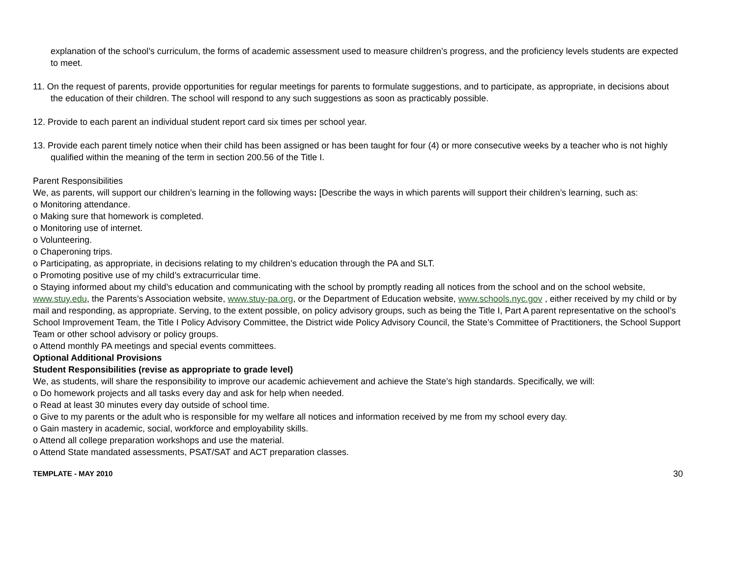explanation of the school’s curriculum, the forms of academic assessment used to measure children’s progress, and the proficiency levels students are expected to meet.
11. On the request of parents, provide opportunities for regular meetings for parents to formulate suggestions, and to participate, as appropriate, in decisions about the education of their children. The school will respond to any such suggestions as soon as practicably possible.
12. Provide to each parent an individual student report card six times per school year.
13. Provide each parent timely notice when their child has been assigned or has been taught for four (4) or more consecutive weeks by a teacher who is not highly qualified within the meaning of the term in section 200.56 of the Title I.
Parent Responsibilities
We, as parents, will support our children’s learning in the following ways: [Describe the ways in which parents will support their children’s learning, such as:
o Monitoring attendance.
o Making sure that homework is completed.
o Monitoring use of internet.
o Volunteering.
o Chaperoning trips.
o Participating, as appropriate, in decisions relating to my children’s education through the PA and SLT.
o Promoting positive use of my child’s extracurricular time.
o Staying informed about my child’s education and communicating with the school by promptly reading all notices from the school and on the school website, www.stuy.edu, the Parents’s Association website, www.stuy-pa.org, or the Department of Education website, www.schools.nyc.gov , either received by my child or by mail and responding, as appropriate. Serving, to the extent possible, on policy advisory groups, such as being the Title I, Part A parent representative on the school’s School Improvement Team, the Title I Policy Advisory Committee, the District wide Policy Advisory Council, the State’s Committee of Practitioners, the School Support Team or other school advisory or policy groups.
o Attend monthly PA meetings and special events committees.
Optional Additional Provisions
Student Responsibilities (revise as appropriate to grade level)
We, as students, will share the responsibility to improve our academic achievement and achieve the State’s high standards. Specifically, we will:
o Do homework projects and all tasks every day and ask for help when needed.
o Read at least 30 minutes every day outside of school time.
o Give to my parents or the adult who is responsible for my welfare all notices and information received by me from my school every day.
o Gain mastery in academic, social, workforce and employability skills.
o Attend all college preparation workshops and use the material.
o Attend State mandated assessments, PSAT/SAT and ACT preparation classes.
TEMPLATE - MAY 2010 30